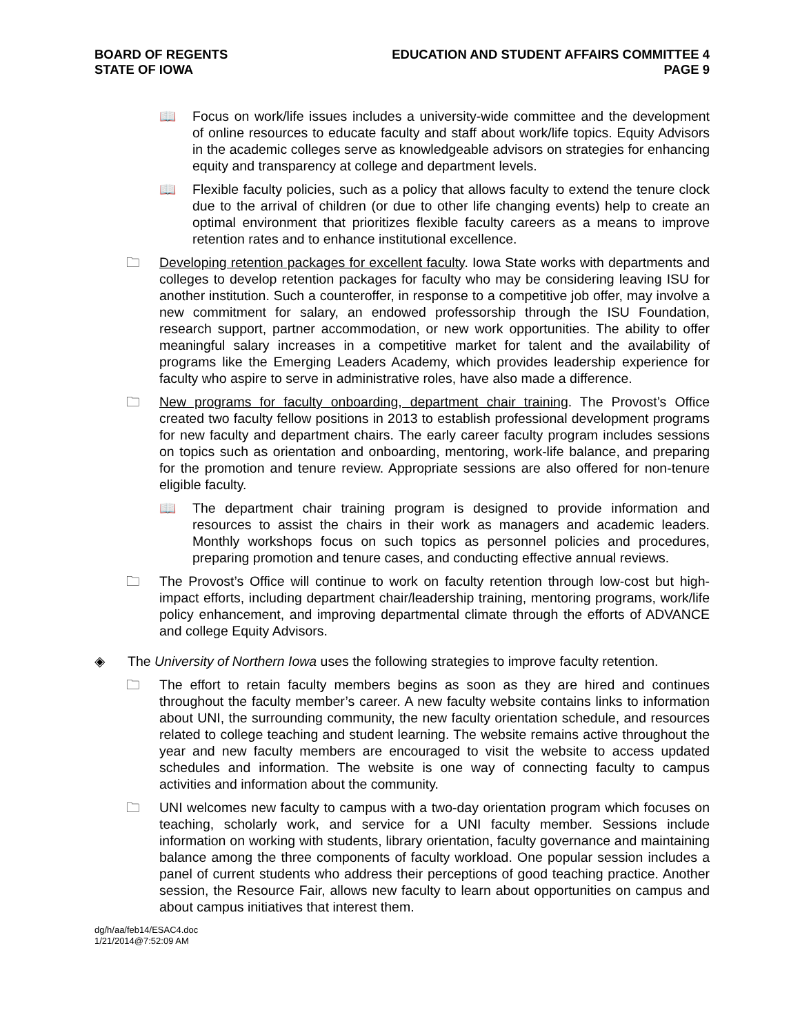BOARD OF REGENTS
STATE OF IOWA
EDUCATION AND STUDENT AFFAIRS COMMITTEE 4
PAGE 9
📖 Focus on work/life issues includes a university-wide committee and the development of online resources to educate faculty and staff about work/life topics. Equity Advisors in the academic colleges serve as knowledgeable advisors on strategies for enhancing equity and transparency at college and department levels.
📖 Flexible faculty policies, such as a policy that allows faculty to extend the tenure clock due to the arrival of children (or due to other life changing events) help to create an optimal environment that prioritizes flexible faculty careers as a means to improve retention rates and to enhance institutional excellence.
🗀 Developing retention packages for excellent faculty. Iowa State works with departments and colleges to develop retention packages for faculty who may be considering leaving ISU for another institution. Such a counteroffer, in response to a competitive job offer, may involve a new commitment for salary, an endowed professorship through the ISU Foundation, research support, partner accommodation, or new work opportunities. The ability to offer meaningful salary increases in a competitive market for talent and the availability of programs like the Emerging Leaders Academy, which provides leadership experience for faculty who aspire to serve in administrative roles, have also made a difference.
🗀 New programs for faculty onboarding, department chair training. The Provost’s Office created two faculty fellow positions in 2013 to establish professional development programs for new faculty and department chairs. The early career faculty program includes sessions on topics such as orientation and onboarding, mentoring, work-life balance, and preparing for the promotion and tenure review. Appropriate sessions are also offered for non-tenure eligible faculty.
📖 The department chair training program is designed to provide information and resources to assist the chairs in their work as managers and academic leaders. Monthly workshops focus on such topics as personnel policies and procedures, preparing promotion and tenure cases, and conducting effective annual reviews.
🗀 The Provost’s Office will continue to work on faculty retention through low-cost but high-impact efforts, including department chair/leadership training, mentoring programs, work/life policy enhancement, and improving departmental climate through the efforts of ADVANCE and college Equity Advisors.
◈ The University of Northern Iowa uses the following strategies to improve faculty retention.
🗀 The effort to retain faculty members begins as soon as they are hired and continues throughout the faculty member’s career. A new faculty website contains links to information about UNI, the surrounding community, the new faculty orientation schedule, and resources related to college teaching and student learning. The website remains active throughout the year and new faculty members are encouraged to visit the website to access updated schedules and information. The website is one way of connecting faculty to campus activities and information about the community.
🗀 UNI welcomes new faculty to campus with a two-day orientation program which focuses on teaching, scholarly work, and service for a UNI faculty member. Sessions include information on working with students, library orientation, faculty governance and maintaining balance among the three components of faculty workload. One popular session includes a panel of current students who address their perceptions of good teaching practice. Another session, the Resource Fair, allows new faculty to learn about opportunities on campus and about campus initiatives that interest them.
dg/h/aa/feb14/ESAC4.doc
1/21/2014@7:52:09 AM